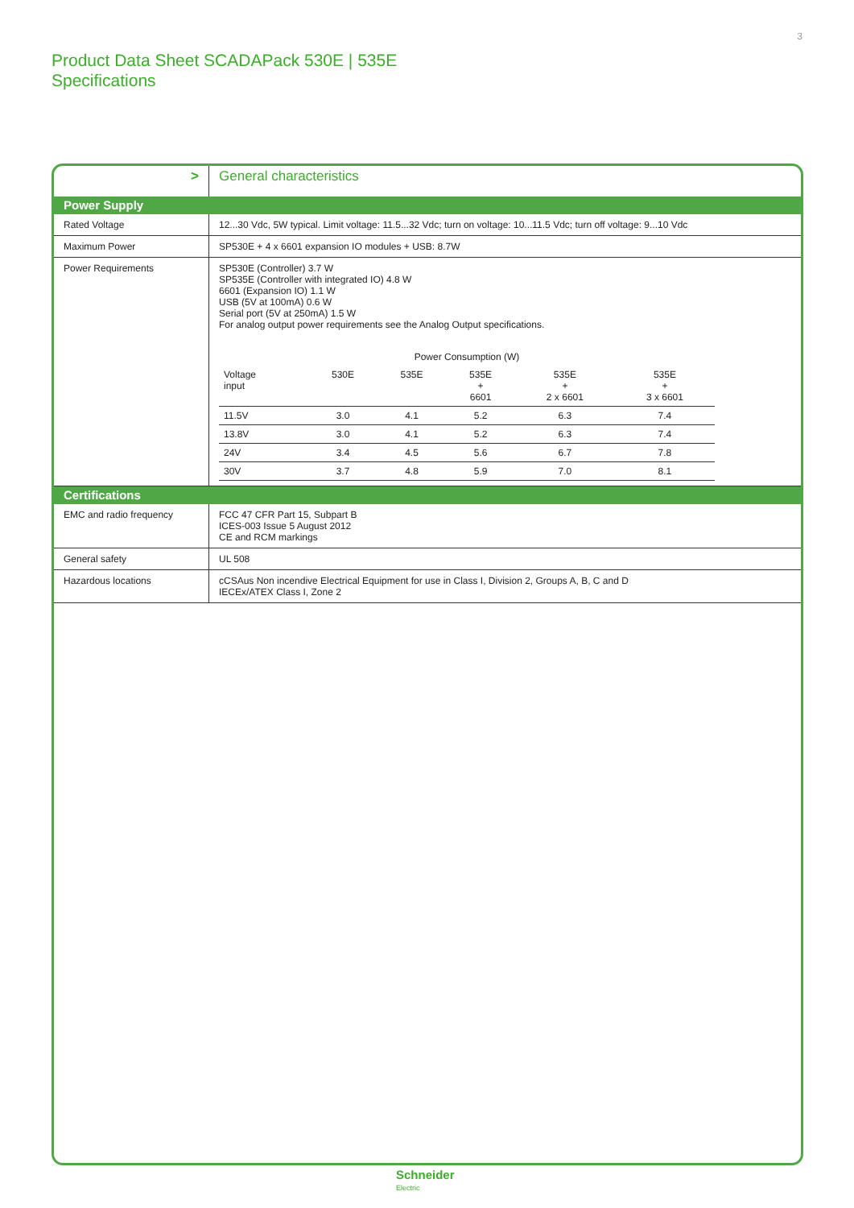3
Product Data Sheet SCADAPack 530E | 535E
Specifications
| > | General characteristics |
| Power Supply | |
| Rated Voltage | 12...30 Vdc, 5W typical. Limit voltage: 11.5...32 Vdc; turn on voltage: 10...11.5 Vdc; turn off voltage: 9...10 Vdc |
| Maximum Power | SP530E + 4 x 6601 expansion IO modules + USB: 8.7W |
| Power Requirements | SP530E (Controller) 3.7 W SP535E (Controller with integrated IO) 4.8 W 6601 (Expansion IO) 1.1 W USB (5V at 100mA) 0.6 W Serial port (5V at 250mA) 1.5 W For analog output power requirements see the Analog Output specifications. / Power Consumption (W) / / / / / / / --- / --- / --- / --- / --- / --- / / Voltage input / 530E / 535E / 535E + 6601 / 535E + 2 x 6601 / 535E + 3 x 6601 / / 11.5V / 3.0 / 4.1 / 5.2 / 6.3 / 7.4 / / 13.8V / 3.0 / 4.1 / 5.2 / 6.3 / 7.4 / / 24V / 3.4 / 4.5 / 5.6 / 6.7 / 7.8 / / 30V / 3.7 / 4.8 / 5.9 / 7.0 / 8.1 / |
| Certifications | |
| EMC and radio frequency | FCC 47 CFR Part 15, Subpart B ICES-003 Issue 5 August 2012 CE and RCM markings |
| General safety | UL 508 |
| Hazardous locations | cCSAus Non incendive Electrical Equipment for use in Class I, Division 2, Groups A, B, C and D IECEx/ATEX Class I, Zone 2 |
Schneider
Electric